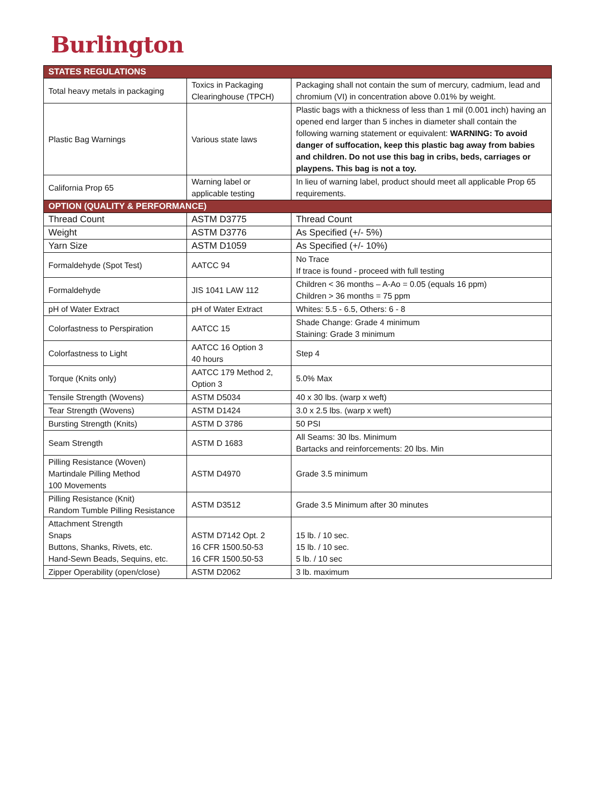Burlington
| STATES REGULATIONS | | |
| --- | --- | --- |
| Total heavy metals in packaging | Toxics in Packaging Clearinghouse (TPCH) | Packaging shall not contain the sum of mercury, cadmium, lead and chromium (VI) in concentration above 0.01% by weight. |
| Plastic Bag Warnings | Various state laws | Plastic bags with a thickness of less than 1 mil (0.001 inch) having an opened end larger than 5 inches in diameter shall contain the following warning statement or equivalent: WARNING: To avoid danger of suffocation, keep this plastic bag away from babies and children. Do not use this bag in cribs, beds, carriages or playpens. This bag is not a toy. |
| California Prop 65 | Warning label or applicable testing | In lieu of warning label, product should meet all applicable Prop 65 requirements. |
| OPTION (QUALITY & PERFORMANCE) | | |
| Thread Count | ASTM D3775 | Thread Count |
| Weight | ASTM D3776 | As Specified (+/- 5%) |
| Yarn Size | ASTM D1059 | As Specified (+/- 10%) |
| Formaldehyde (Spot Test) | AATCC 94 | No Trace If trace is found - proceed with full testing |
| Formaldehyde | JIS 1041 LAW 112 | Children < 36 months – A-Ao = 0.05 (equals 16 ppm) Children > 36 months = 75 ppm |
| pH of Water Extract | pH of Water Extract | Whites: 5.5 - 6.5, Others: 6 - 8 |
| Colorfastness to Perspiration | AATCC 15 | Shade Change: Grade 4 minimum Staining: Grade 3 minimum |
| Colorfastness to Light | AATCC 16 Option 3 40 hours | Step 4 |
| Torque (Knits only) | AATCC 179 Method 2, Option 3 | 5.0% Max |
| Tensile Strength (Wovens) | ASTM D5034 | 40 x 30 lbs. (warp x weft) |
| Tear Strength (Wovens) | ASTM D1424 | 3.0 x 2.5 lbs. (warp x weft) |
| Bursting Strength (Knits) | ASTM D 3786 | 50 PSI |
| Seam Strength | ASTM D 1683 | All Seams: 30 lbs. Minimum Bartacks and reinforcements: 20 lbs. Min |
| Pilling Resistance (Woven) Martindale Pilling Method 100 Movements | ASTM D4970 | Grade 3.5 minimum |
| Pilling Resistance (Knit) Random Tumble Pilling Resistance | ASTM D3512 | Grade 3.5 Minimum after 30 minutes |
| Attachment Strength Snaps Buttons, Shanks, Rivets, etc. Hand-Sewn Beads, Sequins, etc. | ASTM D7142 Opt. 2 16 CFR 1500.50-53 16 CFR 1500.50-53 | 15 lb. / 10 sec. 15 lb. / 10 sec. 5 lb. / 10 sec |
| Zipper Operability (open/close) | ASTM D2062 | 3 lb. maximum |